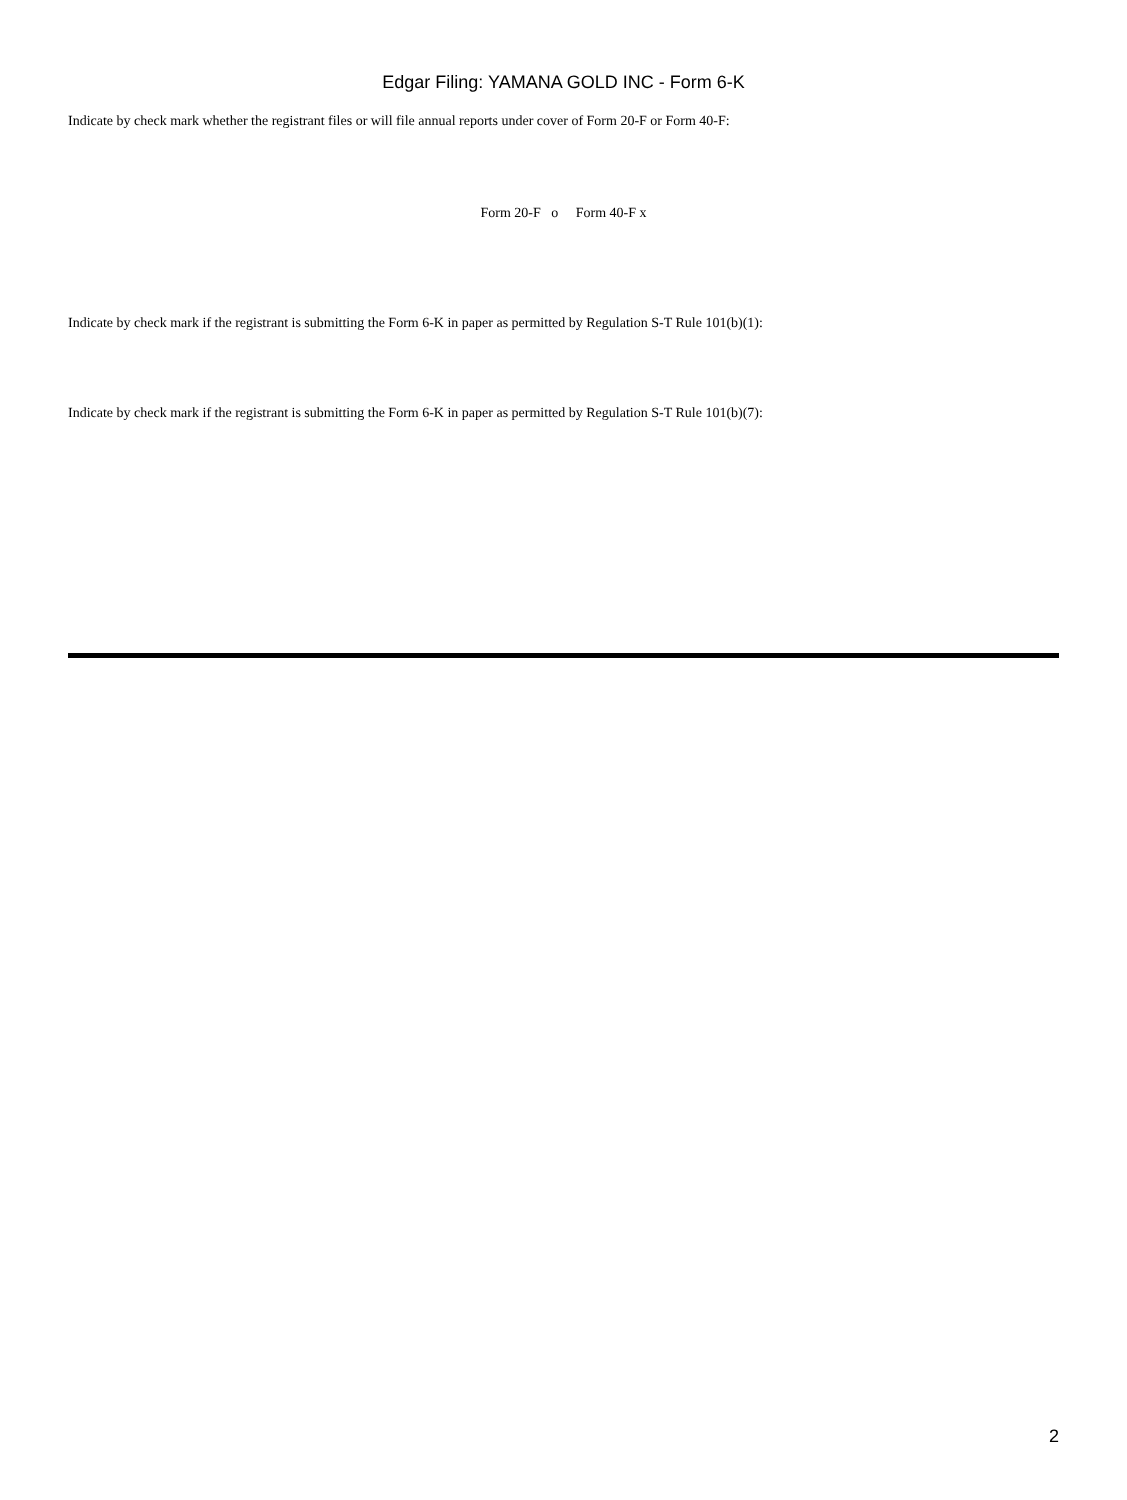Edgar Filing: YAMANA GOLD INC - Form 6-K
Indicate by check mark whether the registrant files or will file annual reports under cover of Form 20-F or Form 40-F:
Form 20-F o Form 40-F x
Indicate by check mark if the registrant is submitting the Form 6-K in paper as permitted by Regulation S-T Rule 101(b)(1):
Indicate by check mark if the registrant is submitting the Form 6-K in paper as permitted by Regulation S-T Rule 101(b)(7):
2